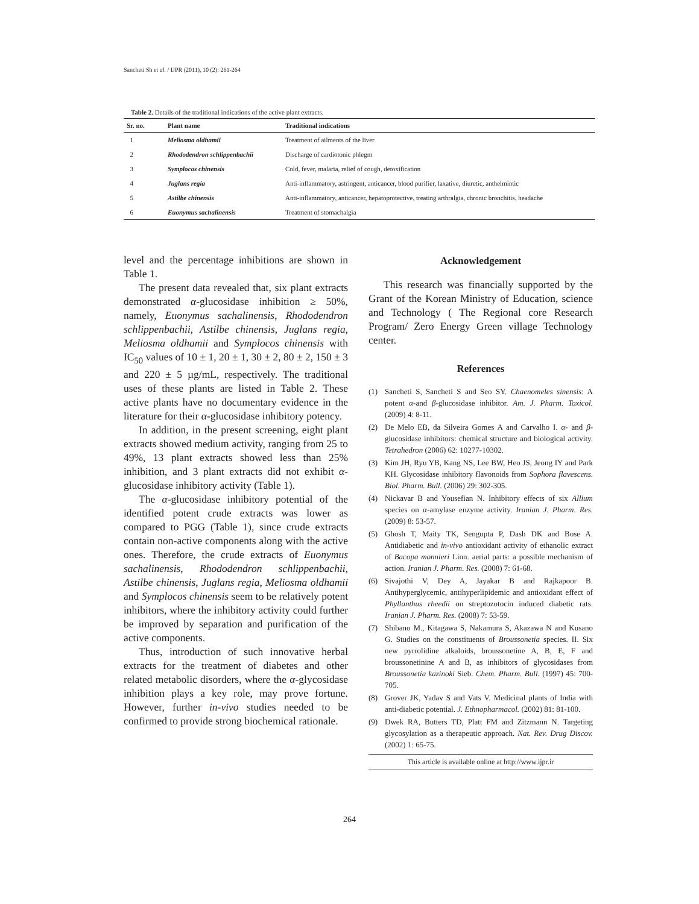Sancheti Sh et al. / IJPR (2011), 10 (2): 261-264
Table 2. Details of the traditional indications of the active plant extracts.
| Sr. no. | Plant name | Traditional indications |
| --- | --- | --- |
| 1 | Meliosma oldhamii | Treatment of ailments of the liver |
| 2 | Rhododendron schlippenbachii | Discharge of cardiotonic phlegm |
| 3 | Symplocos chinensis | Cold, fever, malaria, relief of cough, detoxification |
| 4 | Juglans regia | Anti-inflammatory, astringent, anticancer, blood purifier, laxative, diuretic, anthelmintic |
| 5 | Astilbe chinensis | Anti-inflammatory, anticancer, hepatoprotective, treating arthralgia, chronic bronchitis, headache |
| 6 | Euonymus sachalinensis | Treatment of stomachalgia |
level and the percentage inhibitions are shown in Table 1.
The present data revealed that, six plant extracts demonstrated α-glucosidase inhibition ≥ 50%, namely, Euonymus sachalinensis, Rhododendron schlippenbachii, Astilbe chinensis, Juglans regia, Meliosma oldhamii and Symplocos chinensis with IC<sub>50</sub> values of 10 ± 1, 20 ± 1, 30 ± 2, 80 ± 2, 150 ± 3 and 220 ± 5 µg/mL, respectively. The traditional uses of these plants are listed in Table 2. These active plants have no documentary evidence in the literature for their α-glucosidase inhibitory potency.
In addition, in the present screening, eight plant extracts showed medium activity, ranging from 25 to 49%, 13 plant extracts showed less than 25% inhibition, and 3 plant extracts did not exhibit α-glucosidase inhibitory activity (Table 1).
The α-glucosidase inhibitory potential of the identified potent crude extracts was lower as compared to PGG (Table 1), since crude extracts contain non-active components along with the active ones. Therefore, the crude extracts of Euonymus sachalinensis, Rhododendron schlippenbachii, Astilbe chinensis, Juglans regia, Meliosma oldhamii and Symplocos chinensis seem to be relatively potent inhibitors, where the inhibitory activity could further be improved by separation and purification of the active components.
Thus, introduction of such innovative herbal extracts for the treatment of diabetes and other related metabolic disorders, where the α-glycosidase inhibition plays a key role, may prove fortune. However, further in-vivo studies needed to be confirmed to provide strong biochemical rationale.
Acknowledgement
This research was financially supported by the Grant of the Korean Ministry of Education, science and Technology ( The Regional core Research Program/ Zero Energy Green village Technology center.
References
(1) Sancheti S, Sancheti S and Seo SY. Chaenomeles sinensis: A potent α-and β-glucosidase inhibitor. Am. J. Pharm. Toxicol. (2009) 4: 8-11.
(2) De Melo EB, da Silveira Gomes A and Carvalho I. α- and β-glucosidase inhibitors: chemical structure and biological activity. Tetrahedron (2006) 62: 10277-10302.
(3) Kim JH, Ryu YB, Kang NS, Lee BW, Heo JS, Jeong IY and Park KH. Glycosidase inhibitory flavonoids from Sophora flavescens. Biol. Pharm. Bull. (2006) 29: 302-305.
(4) Nickavar B and Yousefian N. Inhibitory effects of six Allium species on α-amylase enzyme activity. Iranian J. Pharm. Res. (2009) 8: 53-57.
(5) Ghosh T, Maity TK, Sengupta P, Dash DK and Bose A. Antidiabetic and in-vivo antioxidant activity of ethanolic extract of Bacopa monnieri Linn. aerial parts: a possible mechanism of action. Iranian J. Pharm. Res. (2008) 7: 61-68.
(6) Sivajothi V, Dey A, Jayakar B and Rajkapoor B. Antihyperglycemic, antihyperlipidemic and antioxidant effect of Phyllanthus rheedii on streptozotocin induced diabetic rats. Iranian J. Pharm. Res. (2008) 7: 53-59.
(7) Shibano M., Kitagawa S, Nakamura S, Akazawa N and Kusano G. Studies on the constituents of Broussonetia species. II. Six new pyrrolidine alkaloids, broussonetine A, B, E, F and broussonetinine A and B, as inhibitors of glycosidases from Broussonetia kazinoki Sieb. Chem. Pharm. Bull. (1997) 45: 700-705.
(8) Grover JK, Yadav S and Vats V. Medicinal plants of India with anti-diabetic potential. J. Ethnopharmacol. (2002) 81: 81-100.
(9) Dwek RA, Butters TD, Platt FM and Zitzmann N. Targeting glycosylation as a therapeutic approach. Nat. Rev. Drug Discov. (2002) 1: 65-75.
This article is available online at http://www.ijpr.ir
264